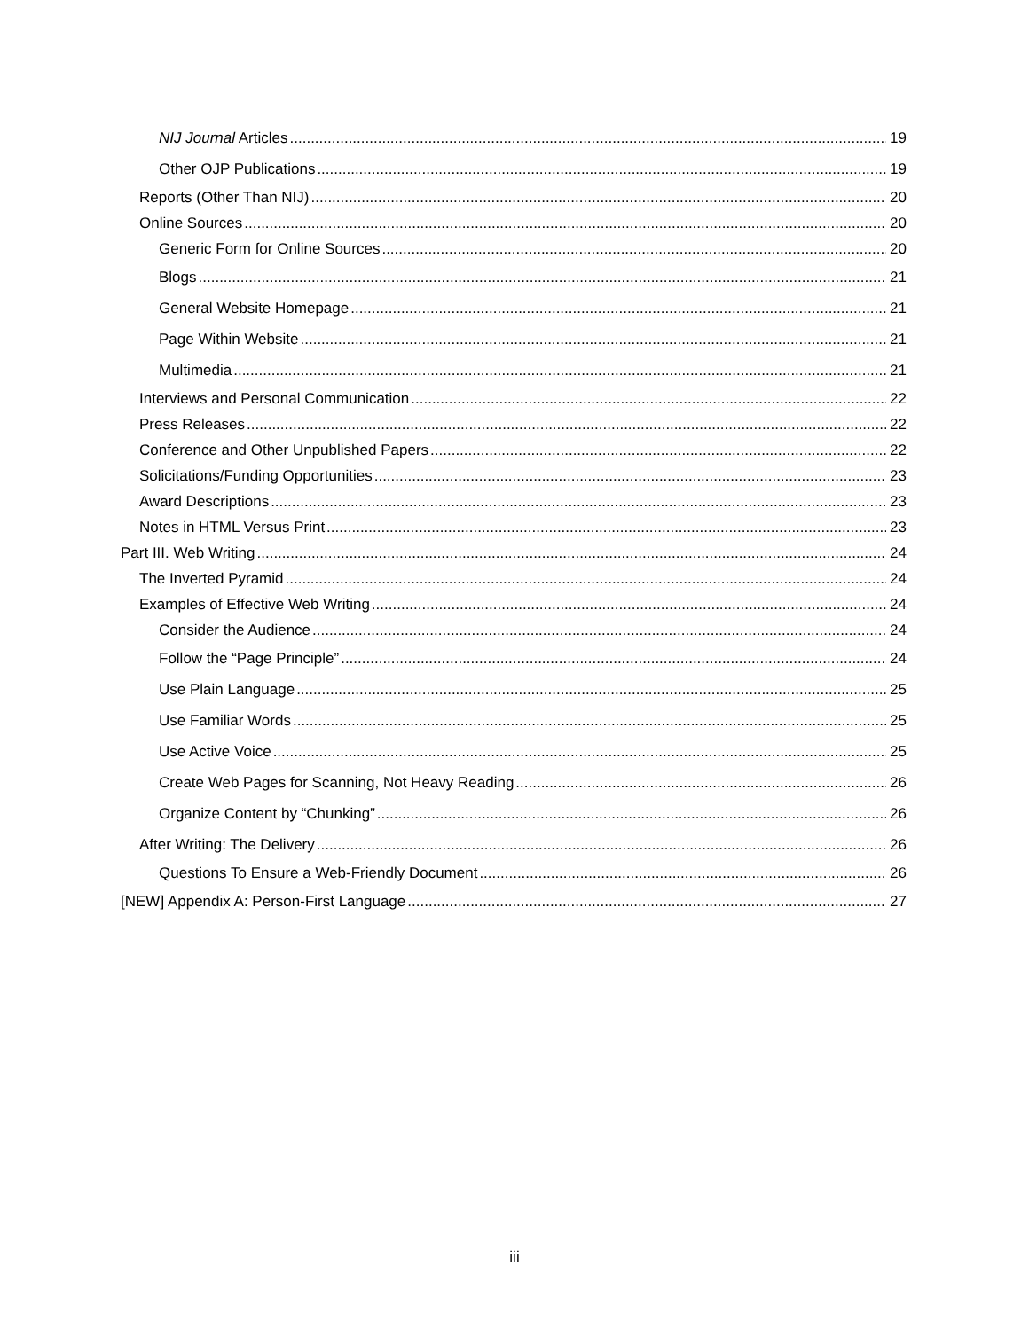NIJ Journal Articles 19
Other OJP Publications 19
Reports (Other Than NIJ) 20
Online Sources 20
Generic Form for Online Sources 20
Blogs 21
General Website Homepage 21
Page Within Website 21
Multimedia 21
Interviews and Personal Communication 22
Press Releases 22
Conference and Other Unpublished Papers 22
Solicitations/Funding Opportunities 23
Award Descriptions 23
Notes in HTML Versus Print 23
Part III. Web Writing 24
The Inverted Pyramid 24
Examples of Effective Web Writing 24
Consider the Audience 24
Follow the “Page Principle” 24
Use Plain Language 25
Use Familiar Words 25
Use Active Voice 25
Create Web Pages for Scanning, Not Heavy Reading 26
Organize Content by “Chunking” 26
After Writing: The Delivery 26
Questions To Ensure a Web-Friendly Document 26
[NEW] Appendix A: Person-First Language 27
iii